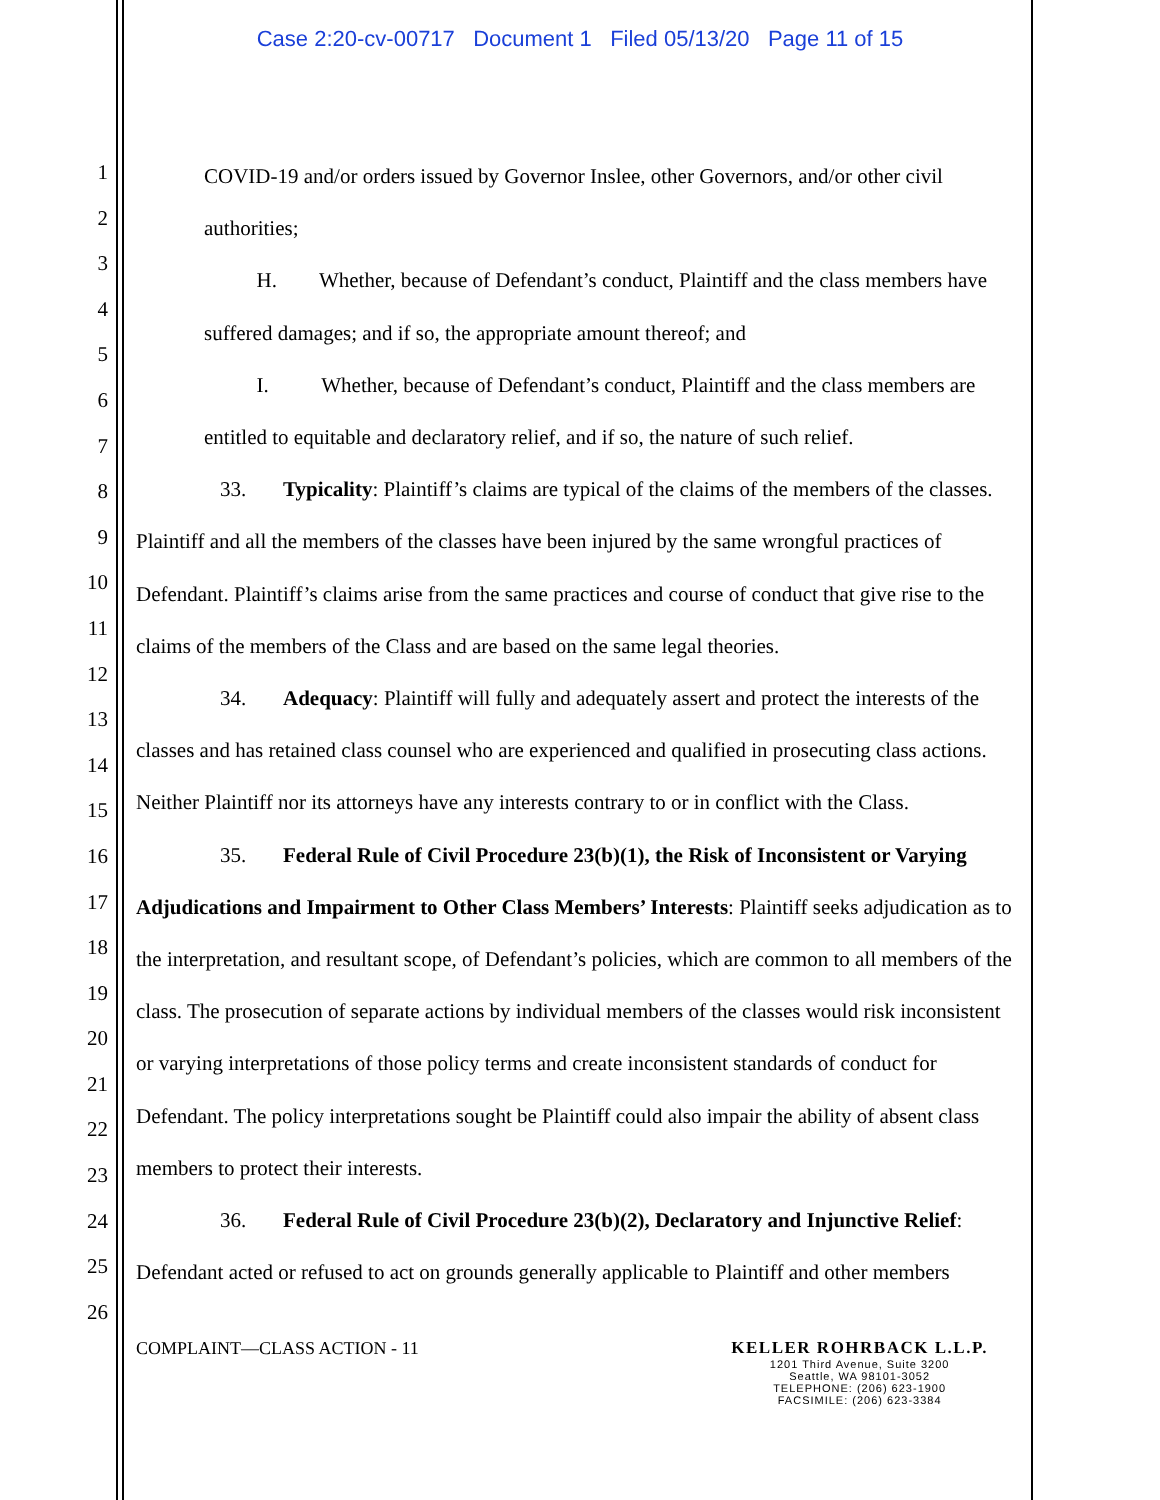Case 2:20-cv-00717 Document 1 Filed 05/13/20 Page 11 of 15
1
2
3
4
5
6
7
8
9
10
11
12
13
14
15
16
17
18
19
20
21
22
23
24
25
26
COVID-19 and/or orders issued by Governor Inslee, other Governors, and/or other civil authorities;
H. Whether, because of Defendant’s conduct, Plaintiff and the class members have suffered damages; and if so, the appropriate amount thereof; and
I. Whether, because of Defendant’s conduct, Plaintiff and the class members are entitled to equitable and declaratory relief, and if so, the nature of such relief.
33. Typicality: Plaintiff’s claims are typical of the claims of the members of the classes. Plaintiff and all the members of the classes have been injured by the same wrongful practices of Defendant. Plaintiff’s claims arise from the same practices and course of conduct that give rise to the claims of the members of the Class and are based on the same legal theories.
34. Adequacy: Plaintiff will fully and adequately assert and protect the interests of the classes and has retained class counsel who are experienced and qualified in prosecuting class actions. Neither Plaintiff nor its attorneys have any interests contrary to or in conflict with the Class.
35. Federal Rule of Civil Procedure 23(b)(1), the Risk of Inconsistent or Varying Adjudications and Impairment to Other Class Members’ Interests: Plaintiff seeks adjudication as to the interpretation, and resultant scope, of Defendant’s policies, which are common to all members of the class. The prosecution of separate actions by individual members of the classes would risk inconsistent or varying interpretations of those policy terms and create inconsistent standards of conduct for Defendant. The policy interpretations sought be Plaintiff could also impair the ability of absent class members to protect their interests.
36. Federal Rule of Civil Procedure 23(b)(2), Declaratory and Injunctive Relief: Defendant acted or refused to act on grounds generally applicable to Plaintiff and other members
COMPLAINT—CLASS ACTION - 11 KELLER ROHRBACK L.L.P.
1201 Third Avenue, Suite 3200
Seattle, WA 98101-3052
TELEPHONE: (206) 623-1900
FACSIMILE: (206) 623-3384